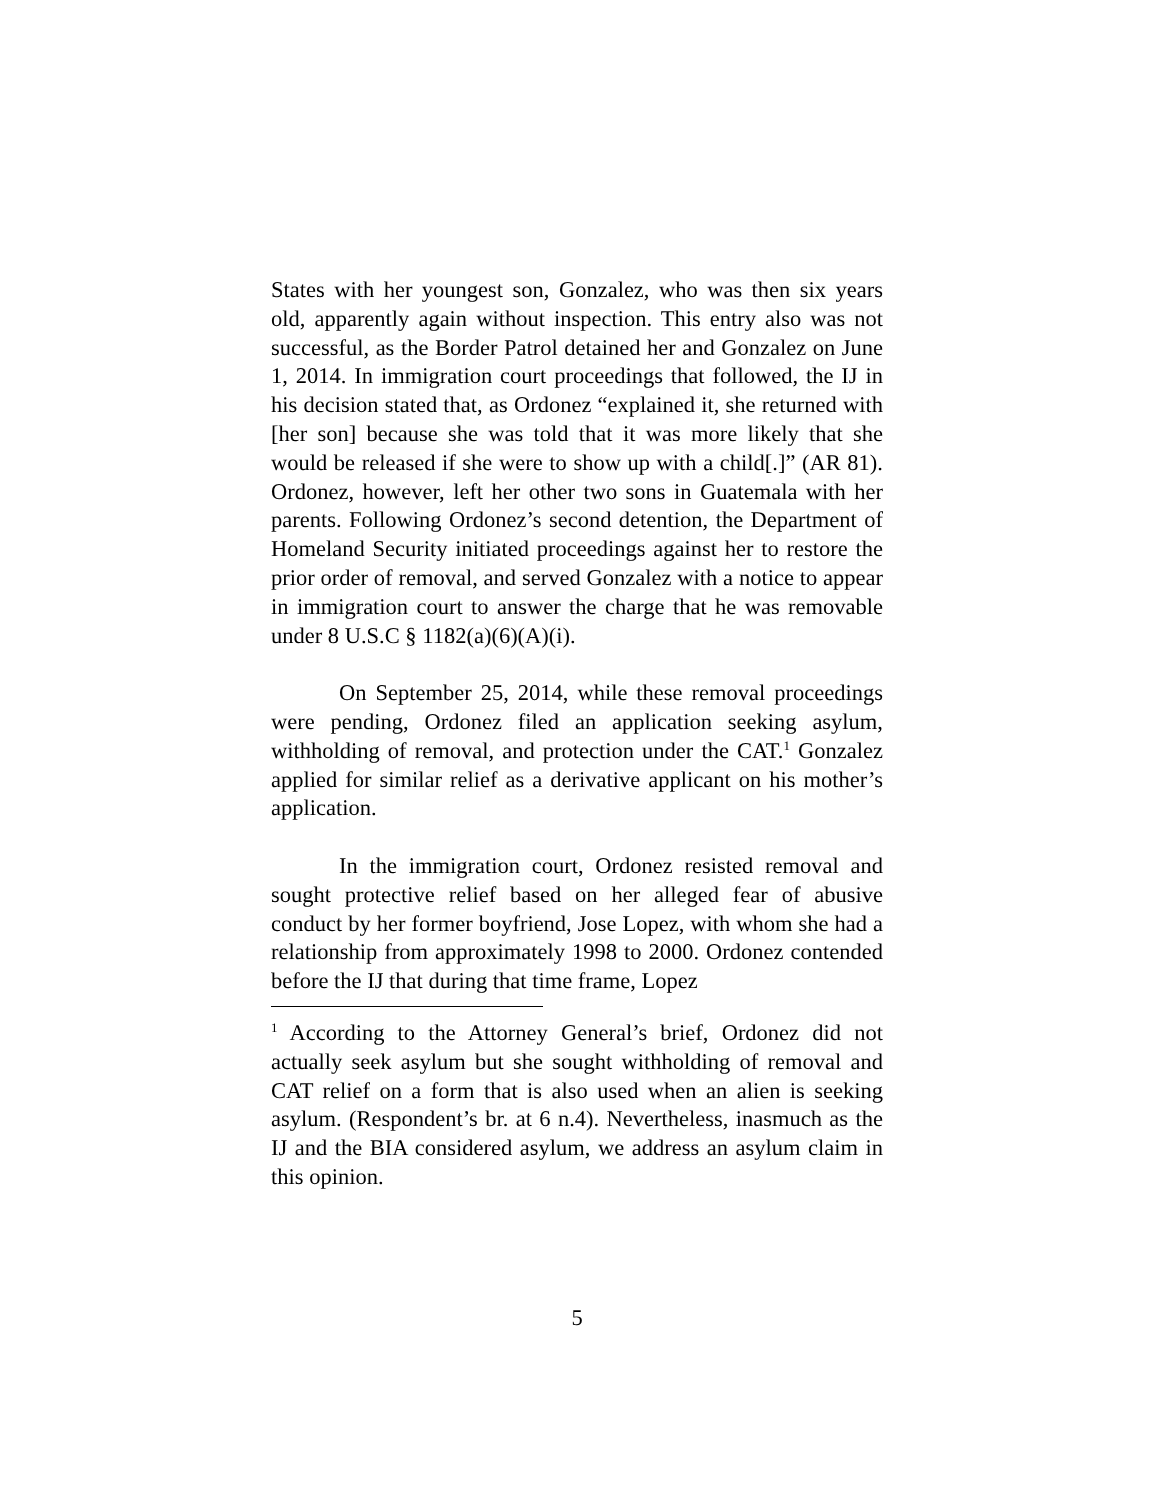States with her youngest son, Gonzalez, who was then six years old, apparently again without inspection. This entry also was not successful, as the Border Patrol detained her and Gonzalez on June 1, 2014. In immigration court proceedings that followed, the IJ in his decision stated that, as Ordonez “explained it, she returned with [her son] because she was told that it was more likely that she would be released if she were to show up with a child[.]” (AR 81). Ordonez, however, left her other two sons in Guatemala with her parents. Following Ordonez’s second detention, the Department of Homeland Security initiated proceedings against her to restore the prior order of removal, and served Gonzalez with a notice to appear in immigration court to answer the charge that he was removable under 8 U.S.C § 1182(a)(6)(A)(i).
On September 25, 2014, while these removal proceedings were pending, Ordonez filed an application seeking asylum, withholding of removal, and protection under the CAT.<sup>1</sup> Gonzalez applied for similar relief as a derivative applicant on his mother’s application.
In the immigration court, Ordonez resisted removal and sought protective relief based on her alleged fear of abusive conduct by her former boyfriend, Jose Lopez, with whom she had a relationship from approximately 1998 to 2000. Ordonez contended before the IJ that during that time frame, Lopez
<sup>1</sup> According to the Attorney General’s brief, Ordonez did not actually seek asylum but she sought withholding of removal and CAT relief on a form that is also used when an alien is seeking asylum. (Respondent’s br. at 6 n.4). Nevertheless, inasmuch as the IJ and the BIA considered asylum, we address an asylum claim in this opinion.
5